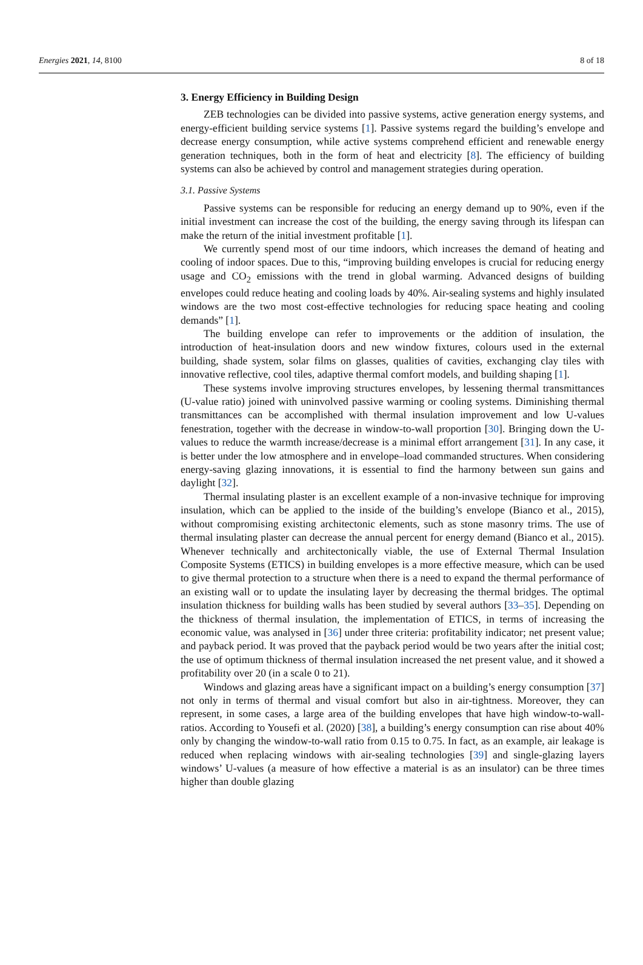Energies 2021, 14, 8100 8 of 18
3. Energy Efficiency in Building Design
ZEB technologies can be divided into passive systems, active generation energy systems, and energy-efficient building service systems [1]. Passive systems regard the building’s envelope and decrease energy consumption, while active systems comprehend efficient and renewable energy generation techniques, both in the form of heat and electricity [8]. The efficiency of building systems can also be achieved by control and management strategies during operation.
3.1. Passive Systems
Passive systems can be responsible for reducing an energy demand up to 90%, even if the initial investment can increase the cost of the building, the energy saving through its lifespan can make the return of the initial investment profitable [1].
We currently spend most of our time indoors, which increases the demand of heating and cooling of indoor spaces. Due to this, “improving building envelopes is crucial for reducing energy usage and CO<sub>2</sub> emissions with the trend in global warming. Advanced designs of building envelopes could reduce heating and cooling loads by 40%. Air-sealing systems and highly insulated windows are the two most cost-effective technologies for reducing space heating and cooling demands” [1].
The building envelope can refer to improvements or the addition of insulation, the introduction of heat-insulation doors and new window fixtures, colours used in the external building, shade system, solar films on glasses, qualities of cavities, exchanging clay tiles with innovative reflective, cool tiles, adaptive thermal comfort models, and building shaping [1].
These systems involve improving structures envelopes, by lessening thermal transmittances (U-value ratio) joined with uninvolved passive warming or cooling systems. Diminishing thermal transmittances can be accomplished with thermal insulation improvement and low U-values fenestration, together with the decrease in window-to-wall proportion [30]. Bringing down the U-values to reduce the warmth increase/decrease is a minimal effort arrangement [31]. In any case, it is better under the low atmosphere and in envelope–load commanded structures. When considering energy-saving glazing innovations, it is essential to find the harmony between sun gains and daylight [32].
Thermal insulating plaster is an excellent example of a non-invasive technique for improving insulation, which can be applied to the inside of the building’s envelope (Bianco et al., 2015), without compromising existing architectonic elements, such as stone masonry trims. The use of thermal insulating plaster can decrease the annual percent for energy demand (Bianco et al., 2015). Whenever technically and architectonically viable, the use of External Thermal Insulation Composite Systems (ETICS) in building envelopes is a more effective measure, which can be used to give thermal protection to a structure when there is a need to expand the thermal performance of an existing wall or to update the insulating layer by decreasing the thermal bridges. The optimal insulation thickness for building walls has been studied by several authors [33–35]. Depending on the thickness of thermal insulation, the implementation of ETICS, in terms of increasing the economic value, was analysed in [36] under three criteria: profitability indicator; net present value; and payback period. It was proved that the payback period would be two years after the initial cost; the use of optimum thickness of thermal insulation increased the net present value, and it showed a profitability over 20 (in a scale 0 to 21).
Windows and glazing areas have a significant impact on a building’s energy consumption [37] not only in terms of thermal and visual comfort but also in air-tightness. Moreover, they can represent, in some cases, a large area of the building envelopes that have high window-to-wall-ratios. According to Yousefi et al. (2020) [38], a building’s energy consumption can rise about 40% only by changing the window-to-wall ratio from 0.15 to 0.75. In fact, as an example, air leakage is reduced when replacing windows with air-sealing technologies [39] and single-glazing layers windows’ U-values (a measure of how effective a material is as an insulator) can be three times higher than double glazing